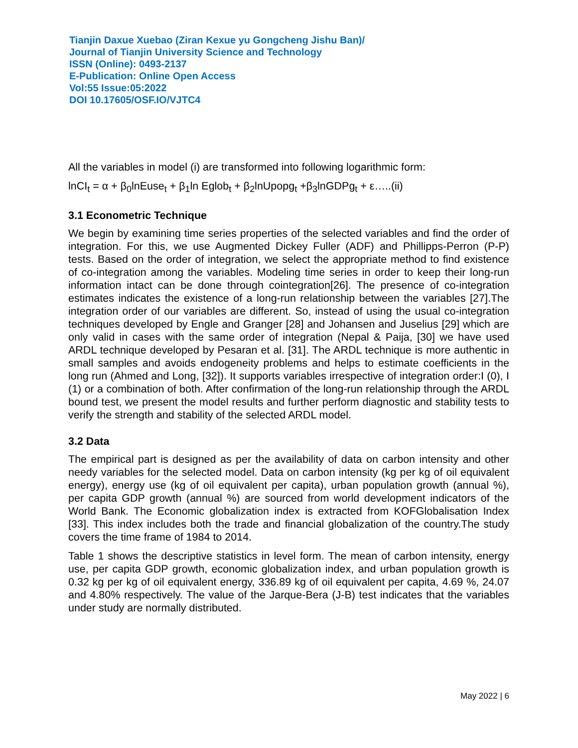Tianjin Daxue Xuebao (Ziran Kexue yu Gongcheng Jishu Ban)/
Journal of Tianjin University Science and Technology
ISSN (Online): 0493-2137
E-Publication: Online Open Access
Vol:55 Issue:05:2022
DOI 10.17605/OSF.IO/VJTC4
All the variables in model (i) are transformed into following logarithmic form:
lnCI<sub>t</sub> = α + β<sub>0</sub>lnEuse<sub>t</sub> + β<sub>1</sub>ln Eglob<sub>t</sub> + β<sub>2</sub>lnUpopg<sub>t</sub> +β<sub>3</sub>lnGDPg<sub>t</sub> + ε…..(ii)
3.1 Econometric Technique
We begin by examining time series properties of the selected variables and find the order of integration. For this, we use Augmented Dickey Fuller (ADF) and Phillipps-Perron (P-P) tests. Based on the order of integration, we select the appropriate method to find existence of co-integration among the variables. Modeling time series in order to keep their long-run information intact can be done through cointegration[26]. The presence of co-integration estimates indicates the existence of a long-run relationship between the variables [27].The integration order of our variables are different. So, instead of using the usual co-integration techniques developed by Engle and Granger [28] and Johansen and Juselius [29] which are only valid in cases with the same order of integration (Nepal & Paija, [30] we have used ARDL technique developed by Pesaran et al. [31]. The ARDL technique is more authentic in small samples and avoids endogeneity problems and helps to estimate coefficients in the long run (Ahmed and Long, [32]). It supports variables irrespective of integration order:I (0), I (1) or a combination of both. After confirmation of the long-run relationship through the ARDL bound test, we present the model results and further perform diagnostic and stability tests to verify the strength and stability of the selected ARDL model.
3.2 Data
The empirical part is designed as per the availability of data on carbon intensity and other needy variables for the selected model. Data on carbon intensity (kg per kg of oil equivalent energy), energy use (kg of oil equivalent per capita), urban population growth (annual %), per capita GDP growth (annual %) are sourced from world development indicators of the World Bank. The Economic globalization index is extracted from KOFGlobalisation Index [33]. This index includes both the trade and financial globalization of the country.The study covers the time frame of 1984 to 2014.
Table 1 shows the descriptive statistics in level form. The mean of carbon intensity, energy use, per capita GDP growth, economic globalization index, and urban population growth is 0.32 kg per kg of oil equivalent energy, 336.89 kg of oil equivalent per capita, 4.69 %, 24.07 and 4.80% respectively. The value of the Jarque-Bera (J-B) test indicates that the variables under study are normally distributed.
May 2022 | 6